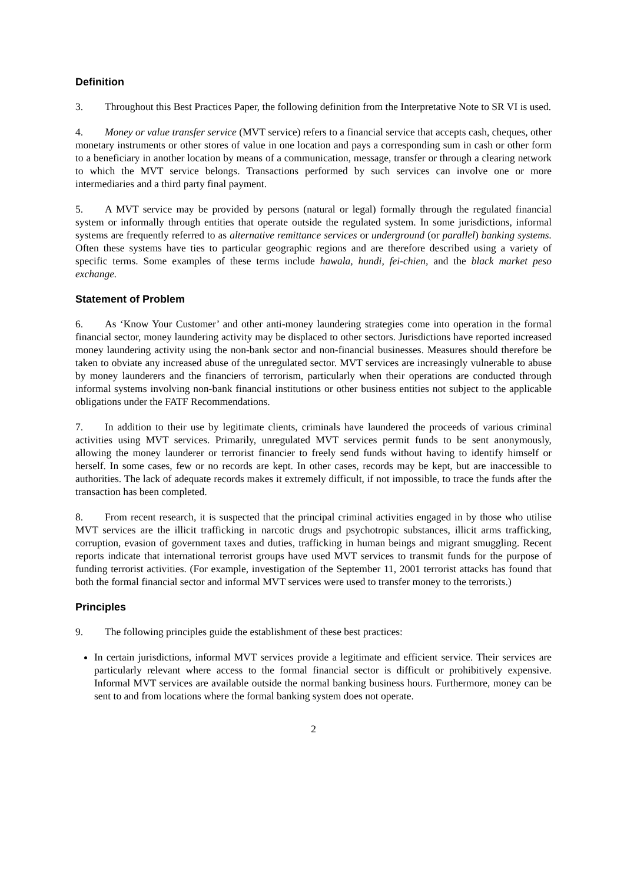Definition
3. Throughout this Best Practices Paper, the following definition from the Interpretative Note to SR VI is used.
4. Money or value transfer service (MVT service) refers to a financial service that accepts cash, cheques, other monetary instruments or other stores of value in one location and pays a corresponding sum in cash or other form to a beneficiary in another location by means of a communication, message, transfer or through a clearing network to which the MVT service belongs. Transactions performed by such services can involve one or more intermediaries and a third party final payment.
5. A MVT service may be provided by persons (natural or legal) formally through the regulated financial system or informally through entities that operate outside the regulated system. In some jurisdictions, informal systems are frequently referred to as alternative remittance services or underground (or parallel) banking systems. Often these systems have ties to particular geographic regions and are therefore described using a variety of specific terms. Some examples of these terms include hawala, hundi, fei-chien, and the black market peso exchange.
Statement of Problem
6. As ‘Know Your Customer’ and other anti-money laundering strategies come into operation in the formal financial sector, money laundering activity may be displaced to other sectors. Jurisdictions have reported increased money laundering activity using the non-bank sector and non-financial businesses. Measures should therefore be taken to obviate any increased abuse of the unregulated sector. MVT services are increasingly vulnerable to abuse by money launderers and the financiers of terrorism, particularly when their operations are conducted through informal systems involving non-bank financial institutions or other business entities not subject to the applicable obligations under the FATF Recommendations.
7. In addition to their use by legitimate clients, criminals have laundered the proceeds of various criminal activities using MVT services. Primarily, unregulated MVT services permit funds to be sent anonymously, allowing the money launderer or terrorist financier to freely send funds without having to identify himself or herself. In some cases, few or no records are kept. In other cases, records may be kept, but are inaccessible to authorities. The lack of adequate records makes it extremely difficult, if not impossible, to trace the funds after the transaction has been completed.
8. From recent research, it is suspected that the principal criminal activities engaged in by those who utilise MVT services are the illicit trafficking in narcotic drugs and psychotropic substances, illicit arms trafficking, corruption, evasion of government taxes and duties, trafficking in human beings and migrant smuggling. Recent reports indicate that international terrorist groups have used MVT services to transmit funds for the purpose of funding terrorist activities. (For example, investigation of the September 11, 2001 terrorist attacks has found that both the formal financial sector and informal MVT services were used to transfer money to the terrorists.)
Principles
9. The following principles guide the establishment of these best practices:
In certain jurisdictions, informal MVT services provide a legitimate and efficient service. Their services are particularly relevant where access to the formal financial sector is difficult or prohibitively expensive. Informal MVT services are available outside the normal banking business hours. Furthermore, money can be sent to and from locations where the formal banking system does not operate.
2